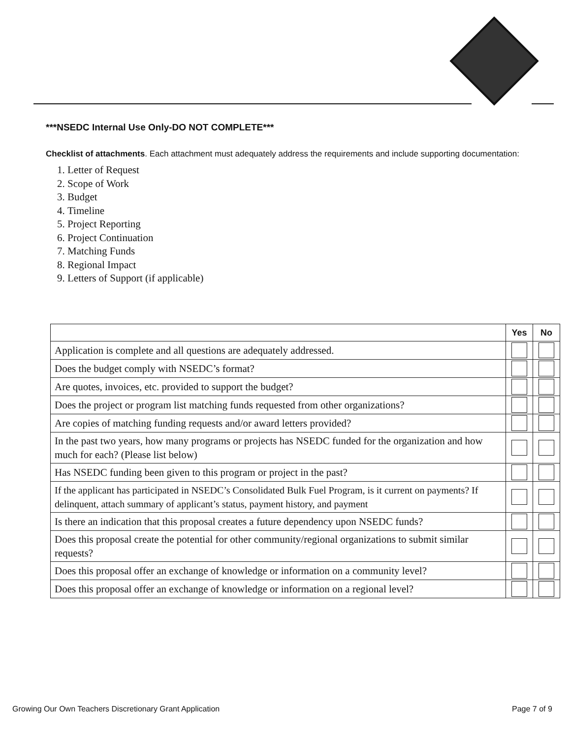***NSEDC Internal Use Only-DO NOT COMPLETE***
Checklist of attachments. Each attachment must adequately address the requirements and include supporting documentation:
1. Letter of Request
2. Scope of Work
3. Budget
4. Timeline
5. Project Reporting
6. Project Continuation
7. Matching Funds
8. Regional Impact
9. Letters of Support (if applicable)
| | Yes | No |
| --- | --- | --- |
| Application is complete and all questions are adequately addressed. | | |
| Does the budget comply with NSEDC’s format? | | |
| Are quotes, invoices, etc. provided to support the budget? | | |
| Does the project or program list matching funds requested from other organizations? | | |
| Are copies of matching funding requests and/or award letters provided? | | |
| In the past two years, how many programs or projects has NSEDC funded for the organization and how much for each? (Please list below) | | |
| Has NSEDC funding been given to this program or project in the past? | | |
| If the applicant has participated in NSEDC’s Consolidated Bulk Fuel Program, is it current on payments? If delinquent, attach summary of applicant’s status, payment history, and payment | | |
| Is there an indication that this proposal creates a future dependency upon NSEDC funds? | | |
| Does this proposal create the potential for other community/regional organizations to submit similar requests? | | |
| Does this proposal offer an exchange of knowledge or information on a community level? | | |
| Does this proposal offer an exchange of knowledge or information on a regional level? | | |
Growing Our Own Teachers Discretionary Grant Application
Page 7 of 9